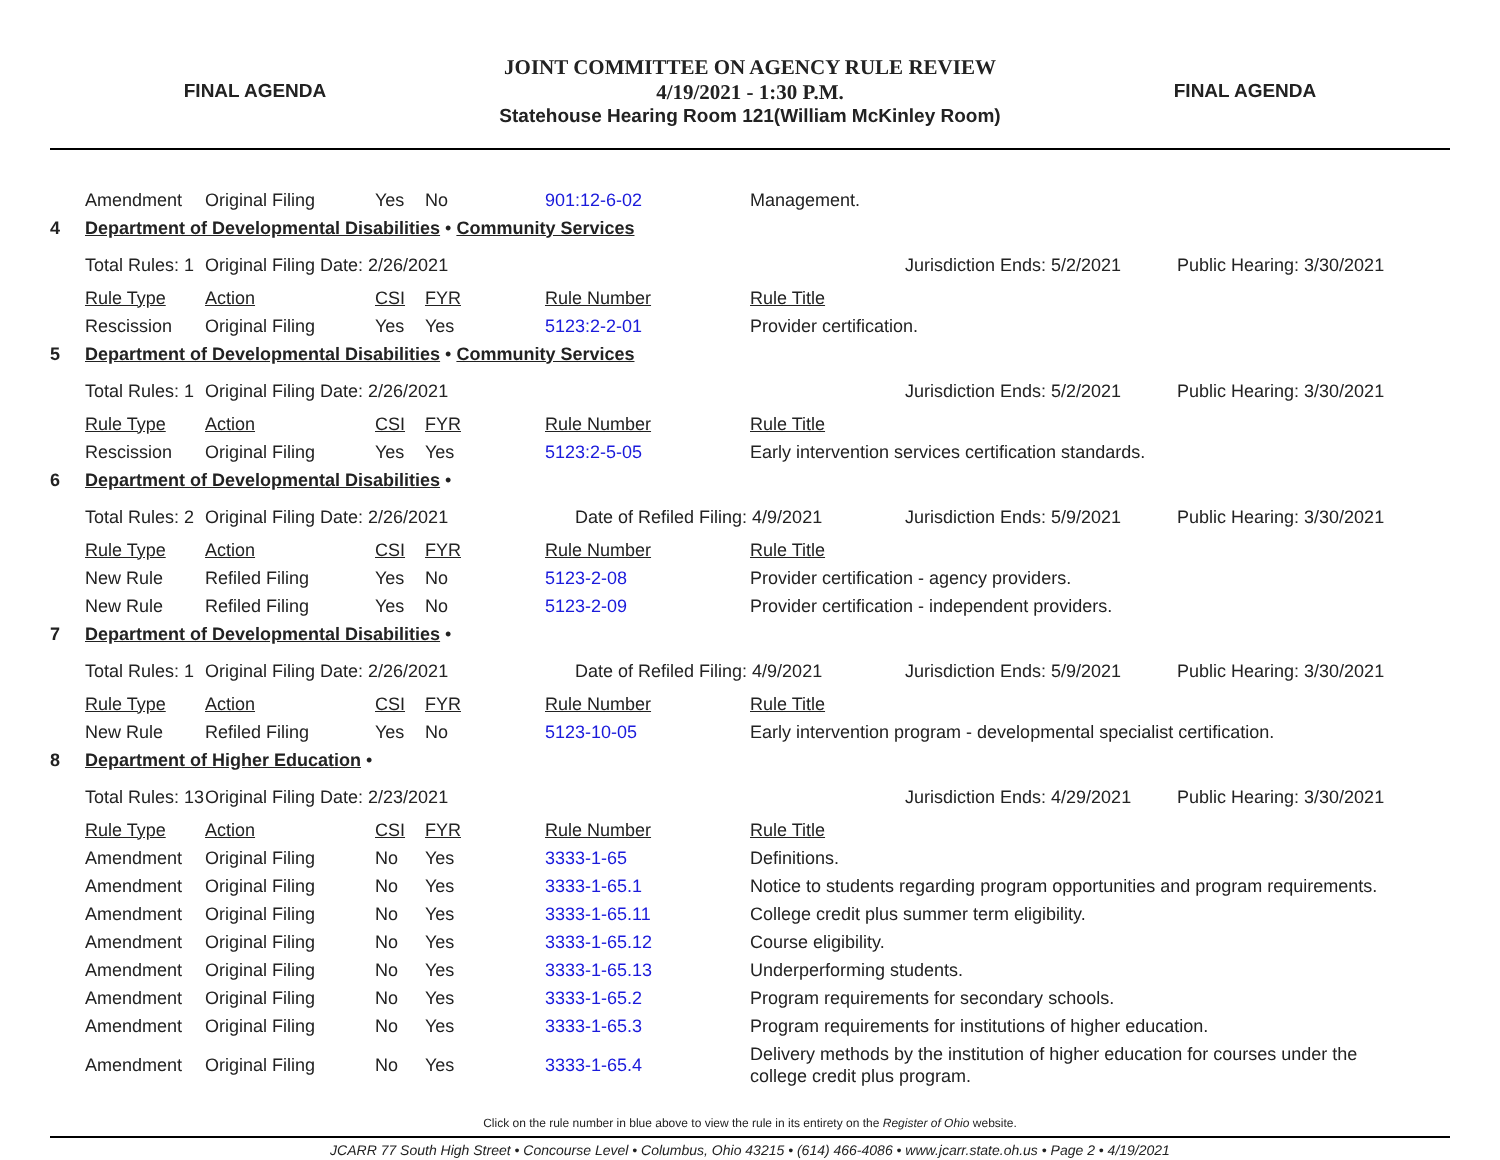FINAL AGENDA
JOINT COMMITTEE ON AGENCY RULE REVIEW
4/19/2021 - 1:30 P.M.
Statehouse Hearing Room 121(William McKinley Room)
FINAL AGENDA
| | Amendment | Original Filing | Yes | No | 901:12-6-02 | Management. | | |
| 4 | Department of Developmental Disabilities • Community Services | | | | | | | |
| | Total Rules: 1 | Original Filing Date: 2/26/2021 | | | | | Jurisdiction Ends: 5/2/2021 | Public Hearing: 3/30/2021 |
| | Rule Type | Action | CSI | FYR | Rule Number | Rule Title | | |
| | Rescission | Original Filing | Yes | Yes | 5123:2-2-01 | Provider certification. | | |
| 5 | Department of Developmental Disabilities • Community Services | | | | | | | |
| | Total Rules: 1 | Original Filing Date: 2/26/2021 | | | | | Jurisdiction Ends: 5/2/2021 | Public Hearing: 3/30/2021 |
| | Rule Type | Action | CSI | FYR | Rule Number | Rule Title | | |
| | Rescission | Original Filing | Yes | Yes | 5123:2-5-05 | Early intervention services certification standards. | | |
| 6 | Department of Developmental Disabilities • | | | | | | | |
| | Total Rules: 2 | Original Filing Date: 2/26/2021 | | | Date of Refiled Filing: 4/9/2021 | | Jurisdiction Ends: 5/9/2021 | Public Hearing: 3/30/2021 |
| | Rule Type | Action | CSI | FYR | Rule Number | Rule Title | | |
| | New Rule | Refiled Filing | Yes | No | 5123-2-08 | Provider certification - agency providers. | | |
| | New Rule | Refiled Filing | Yes | No | 5123-2-09 | Provider certification - independent providers. | | |
| 7 | Department of Developmental Disabilities • | | | | | | | |
| | Total Rules: 1 | Original Filing Date: 2/26/2021 | | | Date of Refiled Filing: 4/9/2021 | | Jurisdiction Ends: 5/9/2021 | Public Hearing: 3/30/2021 |
| | Rule Type | Action | CSI | FYR | Rule Number | Rule Title | | |
| | New Rule | Refiled Filing | Yes | No | 5123-10-05 | Early intervention program - developmental specialist certification. | | |
| 8 | Department of Higher Education • | | | | | | | |
| | Total Rules: 13 | Original Filing Date: 2/23/2021 | | | | | Jurisdiction Ends: 4/29/2021 | Public Hearing: 3/30/2021 |
| | Rule Type | Action | CSI | FYR | Rule Number | Rule Title | | |
| | Amendment | Original Filing | No | Yes | 3333-1-65 | Definitions. | | |
| | Amendment | Original Filing | No | Yes | 3333-1-65.1 | Notice to students regarding program opportunities and program requirements. | | |
| | Amendment | Original Filing | No | Yes | 3333-1-65.11 | College credit plus summer term eligibility. | | |
| | Amendment | Original Filing | No | Yes | 3333-1-65.12 | Course eligibility. | | |
| | Amendment | Original Filing | No | Yes | 3333-1-65.13 | Underperforming students. | | |
| | Amendment | Original Filing | No | Yes | 3333-1-65.2 | Program requirements for secondary schools. | | |
| | Amendment | Original Filing | No | Yes | 3333-1-65.3 | Program requirements for institutions of higher education. | | |
| | Amendment | Original Filing | No | Yes | 3333-1-65.4 | Delivery methods by the institution of higher education for courses under the college credit plus program. | | |
Click on the rule number in blue above to view the rule in its entirety on the Register of Ohio website.
JCARR 77 South High Street • Concourse Level • Columbus, Ohio 43215 • (614) 466-4086 • www.jcarr.state.oh.us • Page 2 • 4/19/2021